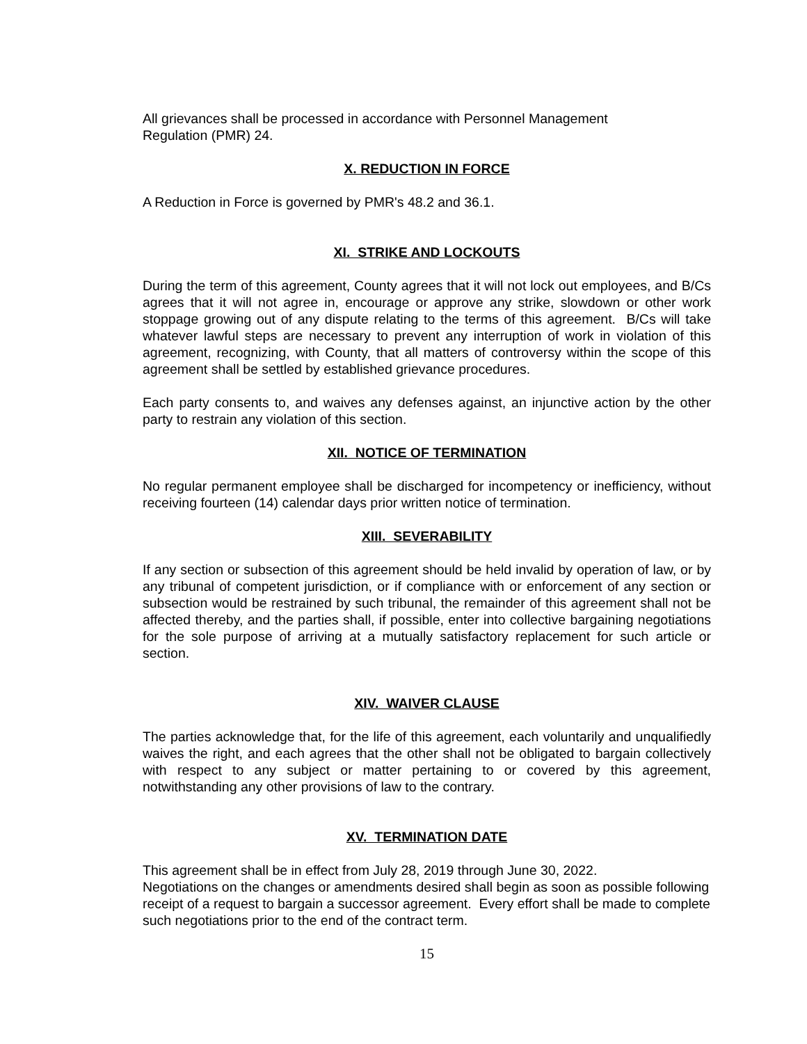All grievances shall be processed in accordance with Personnel Management
Regulation (PMR) 24.
X. REDUCTION IN FORCE
A Reduction in Force is governed by PMR's 48.2 and 36.1.
XI. STRIKE AND LOCKOUTS
During the term of this agreement, County agrees that it will not lock out employees, and B/Cs agrees that it will not agree in, encourage or approve any strike, slowdown or other work stoppage growing out of any dispute relating to the terms of this agreement. B/Cs will take whatever lawful steps are necessary to prevent any interruption of work in violation of this agreement, recognizing, with County, that all matters of controversy within the scope of this agreement shall be settled by established grievance procedures.
Each party consents to, and waives any defenses against, an injunctive action by the other party to restrain any violation of this section.
XII. NOTICE OF TERMINATION
No regular permanent employee shall be discharged for incompetency or inefficiency, without receiving fourteen (14) calendar days prior written notice of termination.
XIII. SEVERABILITY
If any section or subsection of this agreement should be held invalid by operation of law, or by any tribunal of competent jurisdiction, or if compliance with or enforcement of any section or subsection would be restrained by such tribunal, the remainder of this agreement shall not be affected thereby, and the parties shall, if possible, enter into collective bargaining negotiations for the sole purpose of arriving at a mutually satisfactory replacement for such article or section.
XIV. WAIVER CLAUSE
The parties acknowledge that, for the life of this agreement, each voluntarily and unqualifiedly waives the right, and each agrees that the other shall not be obligated to bargain collectively with respect to any subject or matter pertaining to or covered by this agreement, notwithstanding any other provisions of law to the contrary.
XV. TERMINATION DATE
This agreement shall be in effect from July 28, 2019 through June 30, 2022.
Negotiations on the changes or amendments desired shall begin as soon as possible following receipt of a request to bargain a successor agreement. Every effort shall be made to complete such negotiations prior to the end of the contract term.
15